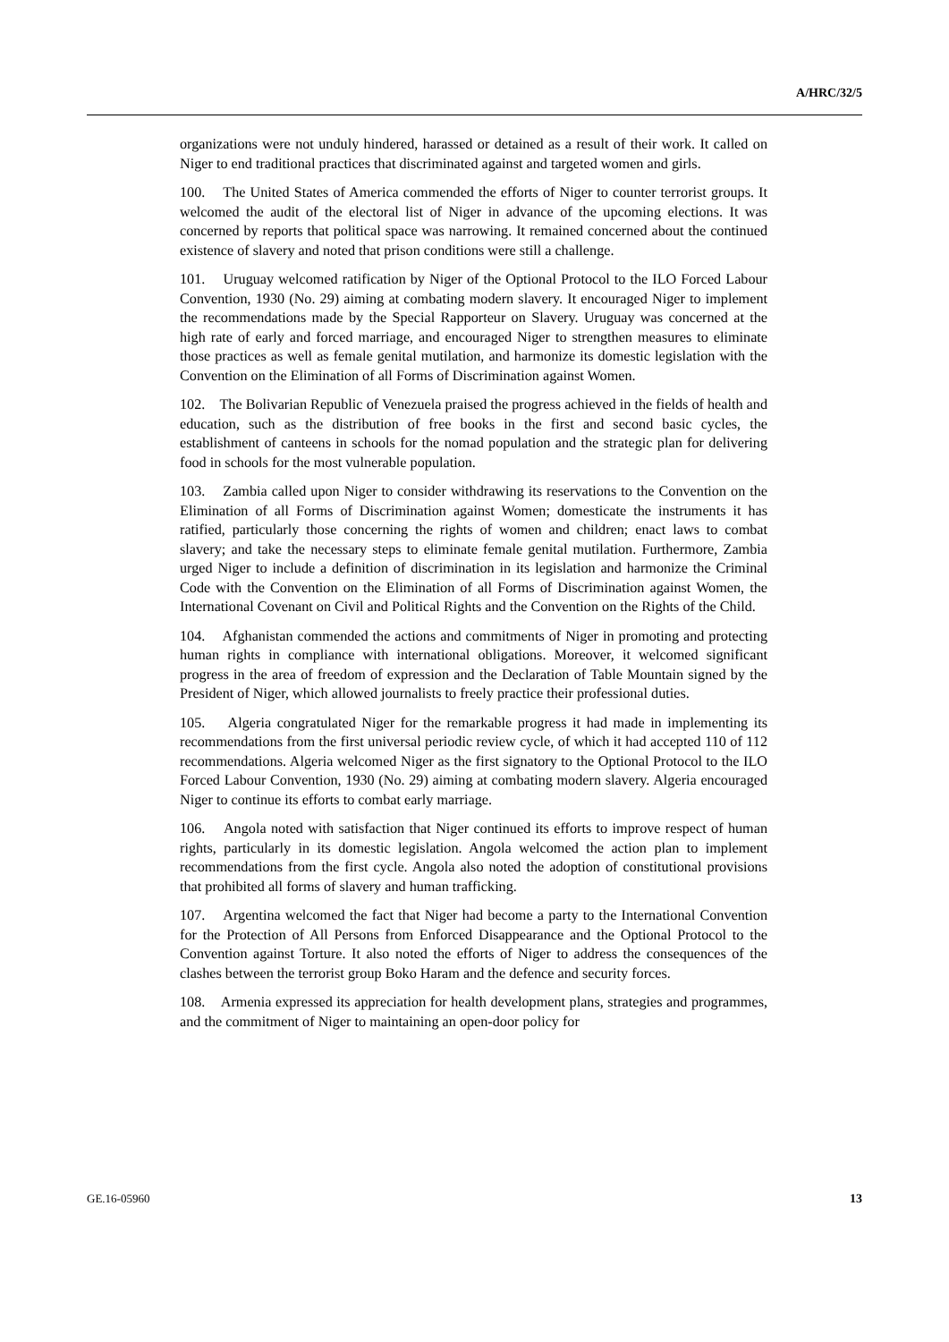A/HRC/32/5
organizations were not unduly hindered, harassed or detained as a result of their work. It called on Niger to end traditional practices that discriminated against and targeted women and girls.
100. The United States of America commended the efforts of Niger to counter terrorist groups. It welcomed the audit of the electoral list of Niger in advance of the upcoming elections. It was concerned by reports that political space was narrowing. It remained concerned about the continued existence of slavery and noted that prison conditions were still a challenge.
101. Uruguay welcomed ratification by Niger of the Optional Protocol to the ILO Forced Labour Convention, 1930 (No. 29) aiming at combating modern slavery. It encouraged Niger to implement the recommendations made by the Special Rapporteur on Slavery. Uruguay was concerned at the high rate of early and forced marriage, and encouraged Niger to strengthen measures to eliminate those practices as well as female genital mutilation, and harmonize its domestic legislation with the Convention on the Elimination of all Forms of Discrimination against Women.
102. The Bolivarian Republic of Venezuela praised the progress achieved in the fields of health and education, such as the distribution of free books in the first and second basic cycles, the establishment of canteens in schools for the nomad population and the strategic plan for delivering food in schools for the most vulnerable population.
103. Zambia called upon Niger to consider withdrawing its reservations to the Convention on the Elimination of all Forms of Discrimination against Women; domesticate the instruments it has ratified, particularly those concerning the rights of women and children; enact laws to combat slavery; and take the necessary steps to eliminate female genital mutilation. Furthermore, Zambia urged Niger to include a definition of discrimination in its legislation and harmonize the Criminal Code with the Convention on the Elimination of all Forms of Discrimination against Women, the International Covenant on Civil and Political Rights and the Convention on the Rights of the Child.
104. Afghanistan commended the actions and commitments of Niger in promoting and protecting human rights in compliance with international obligations. Moreover, it welcomed significant progress in the area of freedom of expression and the Declaration of Table Mountain signed by the President of Niger, which allowed journalists to freely practice their professional duties.
105. Algeria congratulated Niger for the remarkable progress it had made in implementing its recommendations from the first universal periodic review cycle, of which it had accepted 110 of 112 recommendations. Algeria welcomed Niger as the first signatory to the Optional Protocol to the ILO Forced Labour Convention, 1930 (No. 29) aiming at combating modern slavery. Algeria encouraged Niger to continue its efforts to combat early marriage.
106. Angola noted with satisfaction that Niger continued its efforts to improve respect of human rights, particularly in its domestic legislation. Angola welcomed the action plan to implement recommendations from the first cycle. Angola also noted the adoption of constitutional provisions that prohibited all forms of slavery and human trafficking.
107. Argentina welcomed the fact that Niger had become a party to the International Convention for the Protection of All Persons from Enforced Disappearance and the Optional Protocol to the Convention against Torture. It also noted the efforts of Niger to address the consequences of the clashes between the terrorist group Boko Haram and the defence and security forces.
108. Armenia expressed its appreciation for health development plans, strategies and programmes, and the commitment of Niger to maintaining an open-door policy for
GE.16-05960 13